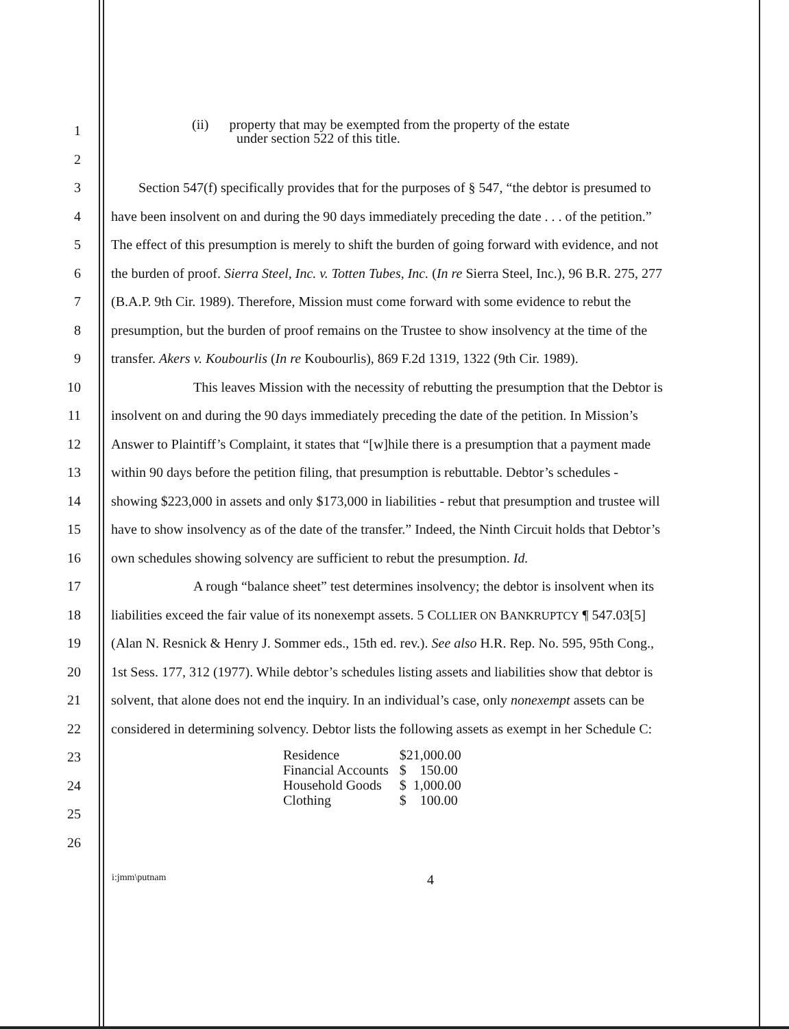1 (ii) property that may be exempted from the property of the estate
under section 522 of this title.
2
3 Section 547(f) specifically provides that for the purposes of § 547, “the debtor is presumed to
4 have been insolvent on and during the 90 days immediately preceding the date . . . of the petition.”
5 The effect of this presumption is merely to shift the burden of going forward with evidence, and not
6 the burden of proof. Sierra Steel, Inc. v. Totten Tubes, Inc. (In re Sierra Steel, Inc.), 96 B.R. 275, 277
7 (B.A.P. 9th Cir. 1989). Therefore, Mission must come forward with some evidence to rebut the
8 presumption, but the burden of proof remains on the Trustee to show insolvency at the time of the
9 transfer. Akers v. Koubourlis (In re Koubourlis), 869 F.2d 1319, 1322 (9th Cir. 1989).
10 This leaves Mission with the necessity of rebutting the presumption that the Debtor is
11 insolvent on and during the 90 days immediately preceding the date of the petition. In Mission’s
12 Answer to Plaintiff’s Complaint, it states that “[w]hile there is a presumption that a payment made
13 within 90 days before the petition filing, that presumption is rebuttable. Debtor’s schedules -
14 showing $223,000 in assets and only $173,000 in liabilities - rebut that presumption and trustee will
15 have to show insolvency as of the date of the transfer.” Indeed, the Ninth Circuit holds that Debtor’s
16 own schedules showing solvency are sufficient to rebut the presumption. Id.
17 A rough “balance sheet” test determines insolvency; the debtor is insolvent when its
18 liabilities exceed the fair value of its nonexempt assets. 5 COLLIER ON BANKRUPTCY ¶ 547.03[5]
19 (Alan N. Resnick & Henry J. Sommer eds., 15th ed. rev.). See also H.R. Rep. No. 595, 95th Cong.,
20 1st Sess. 177, 312 (1977). While debtor’s schedules listing assets and liabilities show that debtor is
21 solvent, that alone does not end the inquiry. In an individual’s case, only nonexempt assets can be
22 considered in determining solvency. Debtor lists the following assets as exempt in her Schedule C:
23
24
25
26
| Residence | $21,000.00 |
| Financial Accounts | $ 150.00 |
| Household Goods | $ 1,000.00 |
| Clothing | $ 100.00 |
i:jmm\putnam 4